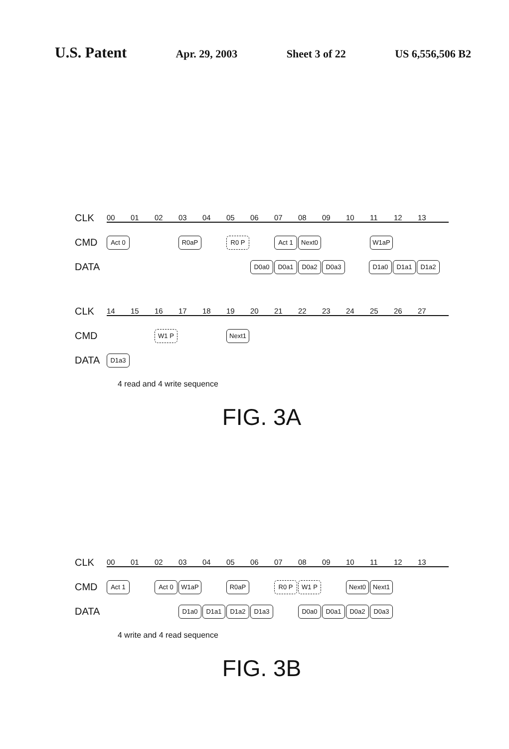U.S. Patent Apr. 29, 2003 Sheet 3 of 22 US 6,556,506 B2
CLK
00 01 02 03 04 05 06 07 08 09 10 11 12 13
CMD
Act 0 R0aP R0 P Act 1 Next0 W1aP
DATA
D0a0 D0a1 D0a2 D0a3 D1a0 D1a1 D1a2
CLK
14 15 16 17 18 19 20 21 22 23 24 25 26 27
CMD
W1 P Next1
DATA
D1a3
4 read and 4 write sequence
FIG. 3A
CLK
00 01 02 03 04 05 06 07 08 09 10 11 12 13
CMD
Act 1 Act 0 W1aP R0aP R0 P W1 P Next0 Next1
DATA
D1a0 D1a1 D1a2 D1a3 D0a0 D0a1 D0a2 D0a3
4 write and 4 read sequence
FIG. 3B